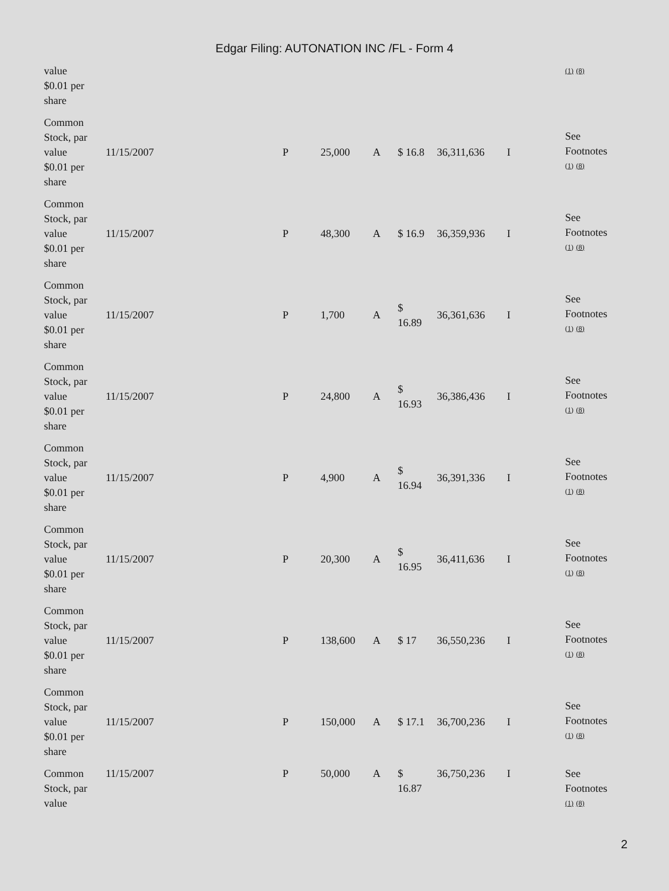Edgar Filing: AUTONATION INC /FL - Form 4
| value $0.01 per share | | | | | | | | <sup>(1)</sup> <sup>(8)</sup> |
| Common Stock, par value $0.01 per share | 11/15/2007 | P | 25,000 | A | $ 16.8 | 36,311,636 | I | See Footnotes <sup>(1)</sup> <sup>(8)</sup> |
| Common Stock, par value $0.01 per share | 11/15/2007 | P | 48,300 | A | $ 16.9 | 36,359,936 | I | See Footnotes <sup>(1)</sup> <sup>(8)</sup> |
| Common Stock, par value $0.01 per share | 11/15/2007 | P | 1,700 | A | $ 16.89 | 36,361,636 | I | See Footnotes <sup>(1)</sup> <sup>(8)</sup> |
| Common Stock, par value $0.01 per share | 11/15/2007 | P | 24,800 | A | $ 16.93 | 36,386,436 | I | See Footnotes <sup>(1)</sup> <sup>(8)</sup> |
| Common Stock, par value $0.01 per share | 11/15/2007 | P | 4,900 | A | $ 16.94 | 36,391,336 | I | See Footnotes <sup>(1)</sup> <sup>(8)</sup> |
| Common Stock, par value $0.01 per share | 11/15/2007 | P | 20,300 | A | $ 16.95 | 36,411,636 | I | See Footnotes <sup>(1)</sup> <sup>(8)</sup> |
| Common Stock, par value $0.01 per share | 11/15/2007 | P | 138,600 | A | $ 17 | 36,550,236 | I | See Footnotes <sup>(1)</sup> <sup>(8)</sup> |
| Common Stock, par value $0.01 per share | 11/15/2007 | P | 150,000 | A | $ 17.1 | 36,700,236 | I | See Footnotes <sup>(1)</sup> <sup>(8)</sup> |
| Common Stock, par value | 11/15/2007 | P | 50,000 | A | $ 16.87 | 36,750,236 | I | See Footnotes <sup>(1)</sup> <sup>(8)</sup> |
2